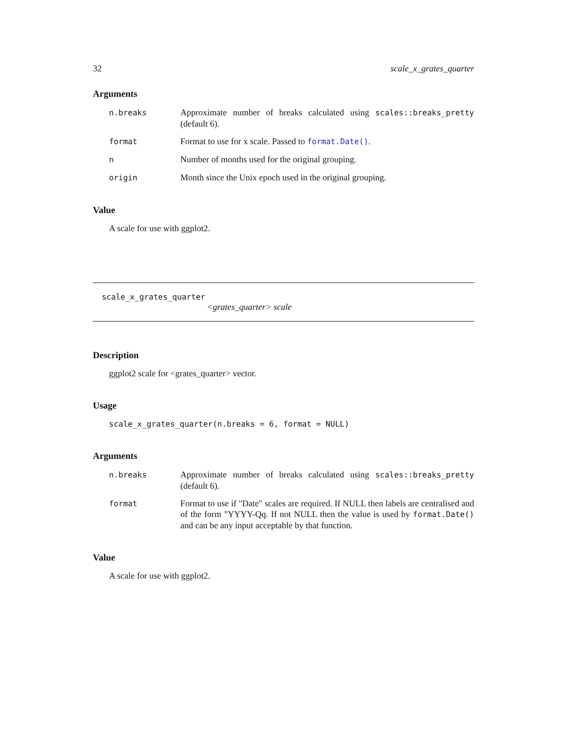32 scale_x_grates_quarter
Arguments
| n.breaks | Approximate number of breaks calculated using scales::breaks_pretty (default 6). |
| format | Format to use for x scale. Passed to format.Date() . |
| n | Number of months used for the original grouping. |
| origin | Month since the Unix epoch used in the original grouping. |
Value
A scale for use with ggplot2.
scale_x_grates_quarter
<grates_quarter> scale
Description
ggplot2 scale for <grates_quarter> vector.
Usage
scale_x_grates_quarter(n.breaks = 6, format = NULL)
Arguments
| n.breaks | Approximate number of breaks calculated using scales::breaks_pretty (default 6). |
| format | Format to use if "Date" scales are required. If NULL then labels are centralised and of the form "YYYY-Qq. If not NULL then the value is used by format.Date() and can be any input acceptable by that function. |
Value
A scale for use with ggplot2.